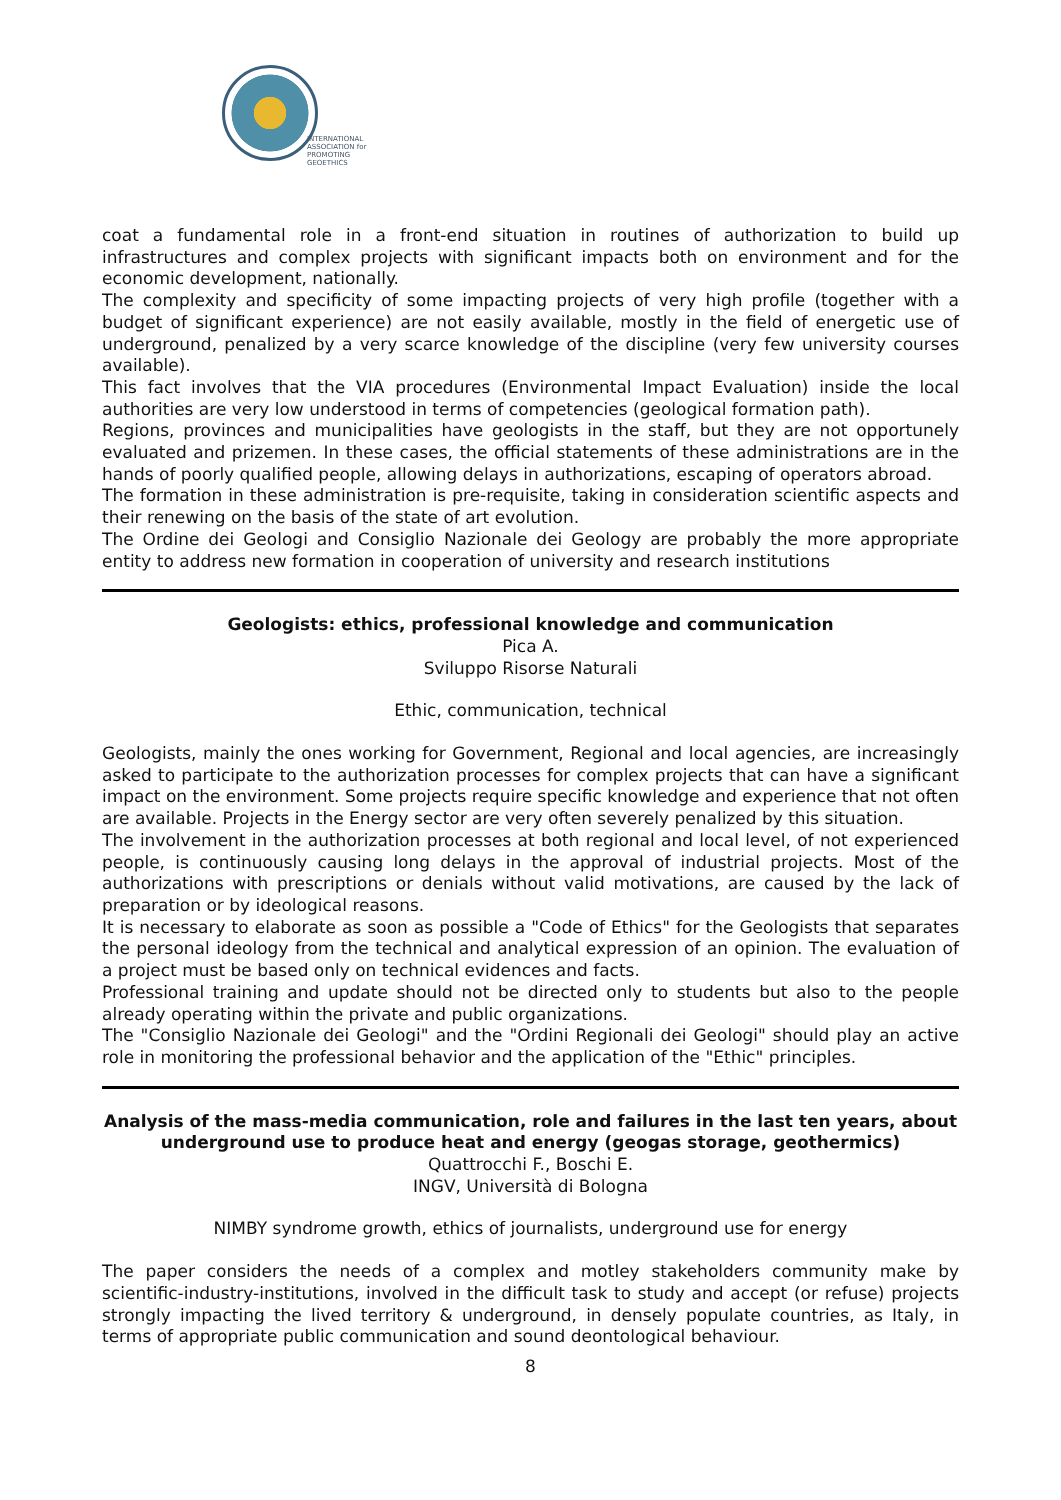INTERNATIONAL
ASSOCIATION for
PROMOTING
GEOETHICS
coat a fundamental role in a front-end situation in routines of authorization to build up infrastructures and complex projects with significant impacts both on environment and for the economic development, nationally.
The complexity and specificity of some impacting projects of very high profile (together with a budget of significant experience) are not easily available, mostly in the field of energetic use of underground, penalized by a very scarce knowledge of the discipline (very few university courses available).
This fact involves that the VIA procedures (Environmental Impact Evaluation) inside the local authorities are very low understood in terms of competencies (geological formation path).
Regions, provinces and municipalities have geologists in the staff, but they are not opportunely evaluated and prizemen. In these cases, the official statements of these administrations are in the hands of poorly qualified people, allowing delays in authorizations, escaping of operators abroad.
The formation in these administration is pre-requisite, taking in consideration scientific aspects and their renewing on the basis of the state of art evolution.
The Ordine dei Geologi and Consiglio Nazionale dei Geology are probably the more appropriate entity to address new formation in cooperation of university and research institutions
Geologists: ethics, professional knowledge and communication
Pica A.
Sviluppo Risorse Naturali
Ethic, communication, technical
Geologists, mainly the ones working for Government, Regional and local agencies, are increasingly asked to participate to the authorization processes for complex projects that can have a significant impact on the environment. Some projects require specific knowledge and experience that not often are available. Projects in the Energy sector are very often severely penalized by this situation.
The involvement in the authorization processes at both regional and local level, of not experienced people, is continuously causing long delays in the approval of industrial projects. Most of the authorizations with prescriptions or denials without valid motivations, are caused by the lack of preparation or by ideological reasons.
It is necessary to elaborate as soon as possible a "Code of Ethics" for the Geologists that separates the personal ideology from the technical and analytical expression of an opinion. The evaluation of a project must be based only on technical evidences and facts.
Professional training and update should not be directed only to students but also to the people already operating within the private and public organizations.
The "Consiglio Nazionale dei Geologi" and the "Ordini Regionali dei Geologi" should play an active role in monitoring the professional behavior and the application of the "Ethic" principles.
Analysis of the mass-media communication, role and failures in the last ten years, about underground use to produce heat and energy (geogas storage, geothermics)
Quattrocchi F., Boschi E.
INGV, Università di Bologna
NIMBY syndrome growth, ethics of journalists, underground use for energy
The paper considers the needs of a complex and motley stakeholders community make by scientific-industry-institutions, involved in the difficult task to study and accept (or refuse) projects strongly impacting the lived territory & underground, in densely populate countries, as Italy, in terms of appropriate public communication and sound deontological behaviour.
8